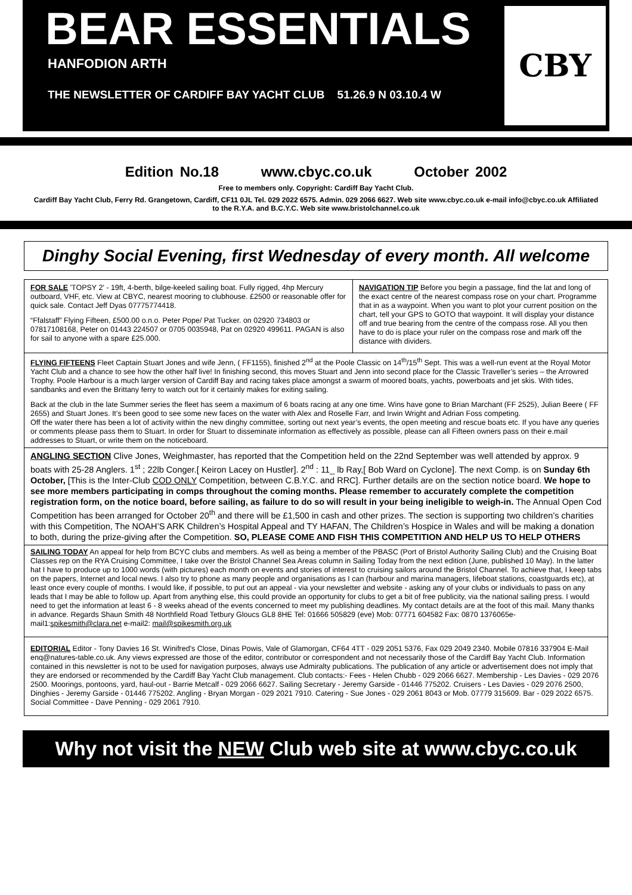BEAR ESSENTIALS
HANFODION ARTH
THE NEWSLETTER OF CARDIFF BAY YACHT CLUB 51.26.9 N 03.10.4 W
CBY
Edition No.18 www.cbyc.co.uk October 2002
Free to members only. Copyright: Cardiff Bay Yacht Club.
Cardiff Bay Yacht Club, Ferry Rd. Grangetown, Cardiff, CF11 0JL Tel. 029 2022 6575. Admin. 029 2066 6627. Web site www.cbyc.co.uk e-mail info@cbyc.co.uk Affiliated to the R.Y.A. and B.C.Y.C. Web site www.bristolchannel.co.uk
Dinghy Social Evening, first Wednesday of every month. All welcome
FOR SALE 'TOPSY 2' - 19ft, 4-berth, bilge-keeled sailing boat. Fully rigged, 4hp Mercury outboard, VHF, etc. View at CBYC, nearest mooring to clubhouse. £2500 or reasonable offer for quick sale. Contact Jeff Dyas 07775774418.
“Ffalstaff” Flying Fifteen, £500.00 o.n.o. Peter Pope/ Pat Tucker. on 02920 734803 or 07817108168, Peter on 01443 224507 or 0705 0035948, Pat on 02920 499611. PAGAN is also for sail to anyone with a spare £25.000.
NAVIGATION TIP Before you begin a passage, find the lat and long of the exact centre of the nearest compass rose on your chart. Programme that in as a waypoint. When you want to plot your current position on the chart, tell your GPS to GOTO that waypoint. It will display your distance off and true bearing from the centre of the compass rose. All you then have to do is place your ruler on the compass rose and mark off the distance with dividers.
FLYING FIFTEENS Fleet Captain Stuart Jones and wife Jenn, ( FF1155), finished 2<sup>nd</sup> at the Poole Classic on 14<sup>th</sup>/15<sup>th</sup> Sept. This was a well-run event at the Royal Motor Yacht Club and a chance to see how the other half live! In finishing second, this moves Stuart and Jenn into second place for the Classic Traveller’s series – the Arrowred Trophy. Poole Harbour is a much larger version of Cardiff Bay and racing takes place amongst a swarm of moored boats, yachts, powerboats and jet skis. With tides, sandbanks and even the Brittany ferry to watch out for it certainly makes for exiting sailing.
Back at the club in the late Summer series the fleet has seem a maximum of 6 boats racing at any one time. Wins have gone to Brian Marchant (FF 2525), Julian Beere ( FF 2655) and Stuart Jones. It’s been good to see some new faces on the water with Alex and Roselle Farr, and Irwin Wright and Adrian Foss competing.
Off the water there has been a lot of activity within the new dinghy committee, sorting out next year’s events, the open meeting and rescue boats etc. If you have any queries or comments please pass them to Stuart. In order for Stuart to disseminate information as effectively as possible, please can all Fifteen owners pass on their e.mail addresses to Stuart, or write them on the noticeboard.
ANGLING SECTION Clive Jones, Weighmaster, has reported that the Competition held on the 22nd September was well attended by approx. 9 boats with 25-28 Anglers. 1<sup>st</sup> ; 22lb Conger.[ Keiron Lacey on Hustler]. 2<sup>nd</sup> : 11_ lb Ray,[ Bob Ward on Cyclone]. The next Comp. is on Sunday 6th October, [This is the Inter-Club COD ONLY Competition, between C.B.Y.C. and RRC]. Further details are on the section notice board. We hope to see more members participating in comps throughout the coming months. Please remember to accurately complete the competition registration form, on the notice board, before sailing, as failure to do so will result in your being ineligible to weigh-in. The Annual Open Cod Competition has been arranged for October 20<sup>th</sup> and there will be £1,500 in cash and other prizes. The section is supporting two children’s charities with this Competition, The NOAH’S ARK Children’s Hospital Appeal and TY HAFAN, The Children’s Hospice in Wales and will be making a donation to both, during the prize-giving after the Competition. SO, PLEASE COME AND FISH THIS COMPETITION AND HELP US TO HELP OTHERS
SAILING TODAY An appeal for help from BCYC clubs and members. As well as being a member of the PBASC (Port of Bristol Authority Sailing Club) and the Cruising Boat Classes rep on the RYA Cruising Committee, I take over the Bristol Channel Sea Areas column in Sailing Today from the next edition (June, published 10 May). In the latter hat I have to produce up to 1000 words (with pictures) each month on events and stories of interest to cruising sailors around the Bristol Channel. To achieve that, I keep tabs on the papers, Internet and local news. I also try to phone as many people and organisations as I can (harbour and marina managers, lifeboat stations, coastguards etc), at least once every couple of months. I would like, if possible, to put out an appeal - via your newsletter and website - asking any of your clubs or individuals to pass on any leads that I may be able to follow up. Apart from anything else, this could provide an opportunity for clubs to get a bit of free publicity, via the national sailing press. I would need to get the information at least 6 - 8 weeks ahead of the events concerned to meet my publishing deadlines. My contact details are at the foot of this mail. Many thanks in advance. Regards Shaun Smith 48 Northfield Road Tetbury Gloucs GL8 8HE Tel: 01666 505829 (eve) Mob: 07771 604582 Fax: 0870 1376065e-mail1:spikesmith@clara.net e-mail2: mail@spikesmith.org.uk
EDITORIAL Editor - Tony Davies 16 St. Winifred's Close, Dinas Powis, Vale of Glamorgan, CF64 4TT - 029 2051 5376, Fax 029 2049 2340. Mobile 07816 337904 E-Mail enq@natures-table.co.uk. Any views expressed are those of the editor, contributor or correspondent and not necessarily those of the Cardiff Bay Yacht Club. Information contained in this newsletter is not to be used for navigation purposes, always use Admiralty publications. The publication of any article or advertisement does not imply that they are endorsed or recommended by the Cardiff Bay Yacht Club management. Club contacts:- Fees - Helen Chubb - 029 2066 6627. Membership - Les Davies - 029 2076 2500. Moorings, pontoons, yard, haul-out - Barrie Metcalf - 029 2066 6627. Sailing Secretary - Jeremy Garside - 01446 775202. Cruisers - Les Davies - 029 2076 2500, Dinghies - Jeremy Garside - 01446 775202. Angling - Bryan Morgan - 029 2021 7910. Catering - Sue Jones - 029 2061 8043 or Mob. 07779 315609. Bar - 029 2022 6575. Social Committee - Dave Penning - 029 2061 7910.
Why not visit the NEW Club web site at www.cbyc.co.uk